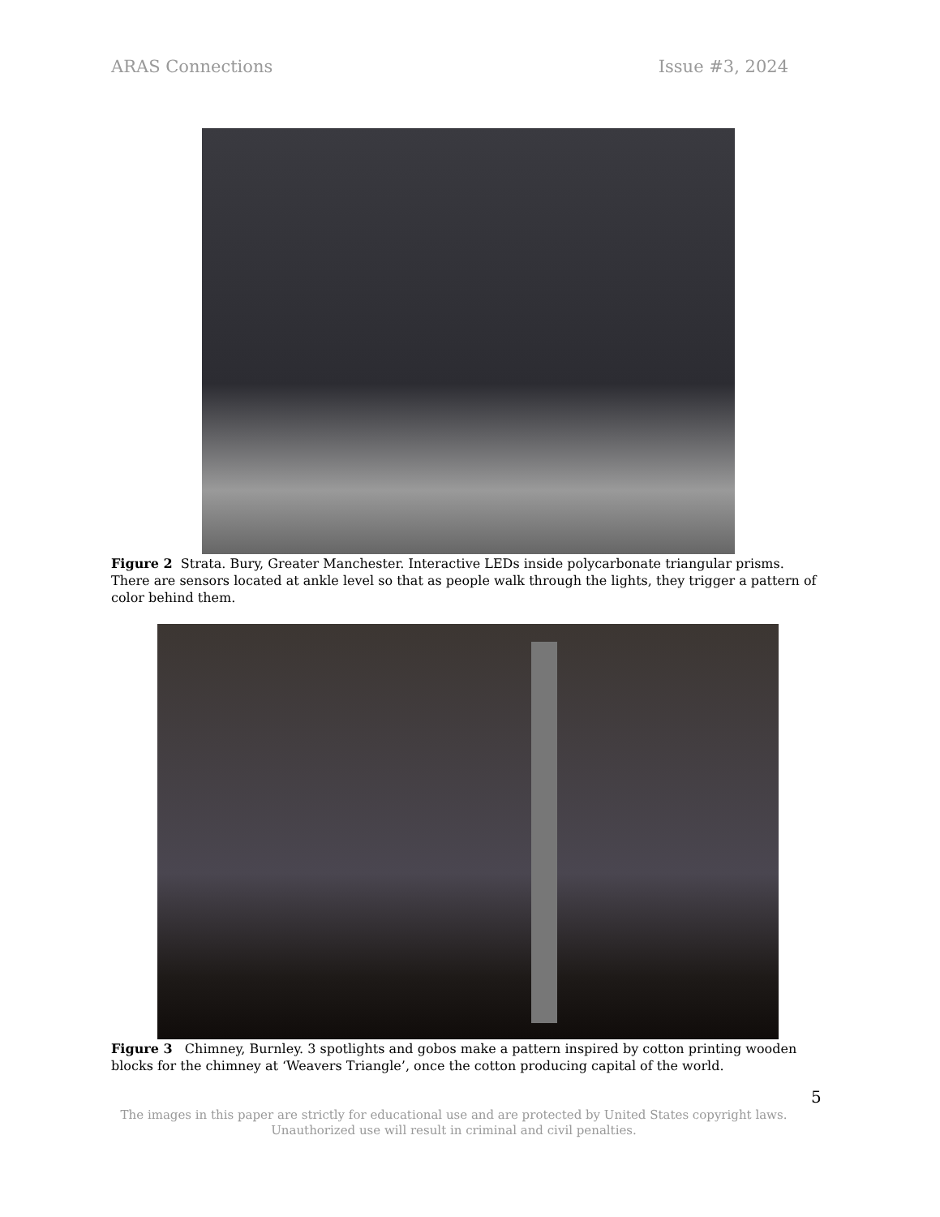ARAS Connections Issue #3, 2024
Figure 2 Strata. Bury, Greater Manchester. Interactive LEDs inside polycarbonate triangular prisms. There are sensors located at ankle level so that as people walk through the lights, they trigger a pattern of color behind them.
Figure 3 Chimney, Burnley. 3 spotlights and gobos make a pattern inspired by cotton printing wooden blocks for the chimney at ‘Weavers Triangle’, once the cotton producing capital of the world.
5
The images in this paper are strictly for educational use and are protected by United States copyright laws.
Unauthorized use will result in criminal and civil penalties.